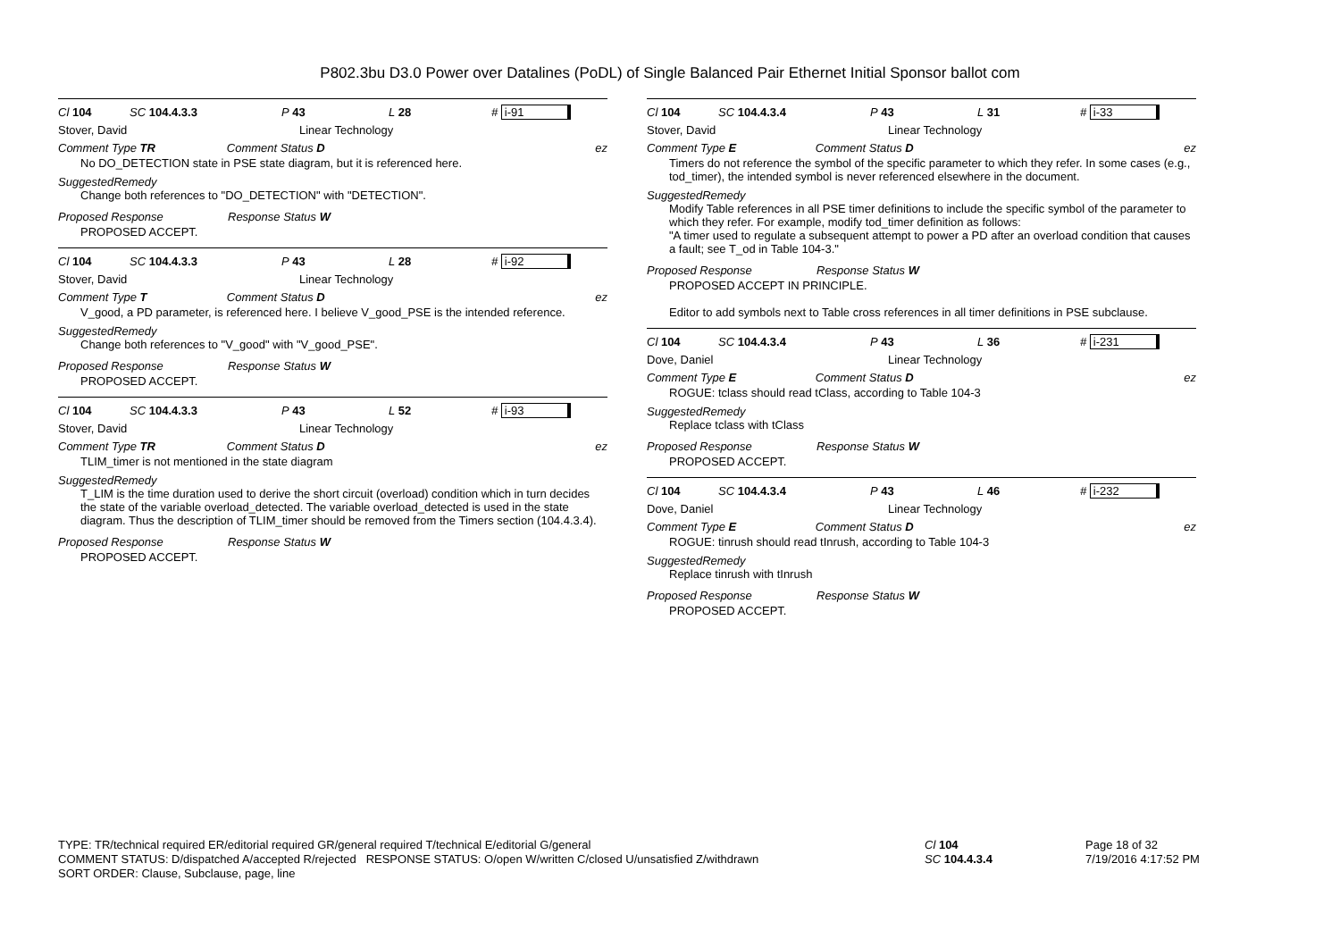P802.3bu D3.0 Power over Datalines (PoDL) of Single Balanced Pair Ethernet Initial Sponsor ballot com
Cl 104 SC 104.4.3.3 P 43 L 28 # i-91
Stover, David Linear Technology
Comment Type TR Comment Status D ez
No DO_DETECTION state in PSE state diagram, but it is referenced here.
SuggestedRemedy
Change both references to "DO_DETECTION" with "DETECTION".
Proposed Response Response Status W
PROPOSED ACCEPT.
Cl 104 SC 104.4.3.3 P 43 L 28 # i-92
Stover, David Linear Technology
Comment Type T Comment Status D ez
V_good, a PD parameter, is referenced here. I believe V_good_PSE is the intended reference.
SuggestedRemedy
Change both references to "V_good" with "V_good_PSE".
Proposed Response Response Status W
PROPOSED ACCEPT.
Cl 104 SC 104.4.3.3 P 43 L 52 # i-93
Stover, David Linear Technology
Comment Type TR Comment Status D ez
TLIM_timer is not mentioned in the state diagram
SuggestedRemedy
T_LIM is the time duration used to derive the short circuit (overload) condition which in turn decides the state of the variable overload_detected. The variable overload_detected is used in the state diagram. Thus the description of TLIM_timer should be removed from the Timers section (104.4.3.4).
Proposed Response Response Status W
PROPOSED ACCEPT.
Cl 104 SC 104.4.3.4 P 43 L 31 # i-33
Stover, David Linear Technology
Comment Type E Comment Status D ez
Timers do not reference the symbol of the specific parameter to which they refer. In some cases (e.g., tod_timer), the intended symbol is never referenced elsewhere in the document.
SuggestedRemedy
Modify Table references in all PSE timer definitions to include the specific symbol of the parameter to which they refer. For example, modify tod_timer definition as follows:
"A timer used to regulate a subsequent attempt to power a PD after an overload condition that causes a fault; see T_od in Table 104-3."
Proposed Response Response Status W
PROPOSED ACCEPT IN PRINCIPLE.
Editor to add symbols next to Table cross references in all timer definitions in PSE subclause.
Cl 104 SC 104.4.3.4 P 43 L 36 # i-231
Dove, Daniel Linear Technology
Comment Type E Comment Status D ez
ROGUE: tclass should read tClass, according to Table 104-3
SuggestedRemedy
Replace tclass with tClass
Proposed Response Response Status W
PROPOSED ACCEPT.
Cl 104 SC 104.4.3.4 P 43 L 46 # i-232
Dove, Daniel Linear Technology
Comment Type E Comment Status D ez
ROGUE: tinrush should read tInrush, according to Table 104-3
SuggestedRemedy
Replace tinrush with tInrush
Proposed Response Response Status W
PROPOSED ACCEPT.
TYPE: TR/technical required ER/editorial required GR/general required T/technical E/editorial G/general
COMMENT STATUS: D/dispatched A/accepted R/rejected RESPONSE STATUS: O/open W/written C/closed U/unsatisfied Z/withdrawn
SORT ORDER: Clause, Subclause, page, line
Cl 104
SC 104.4.3.4
Page 18 of 32
7/19/2016 4:17:52 PM